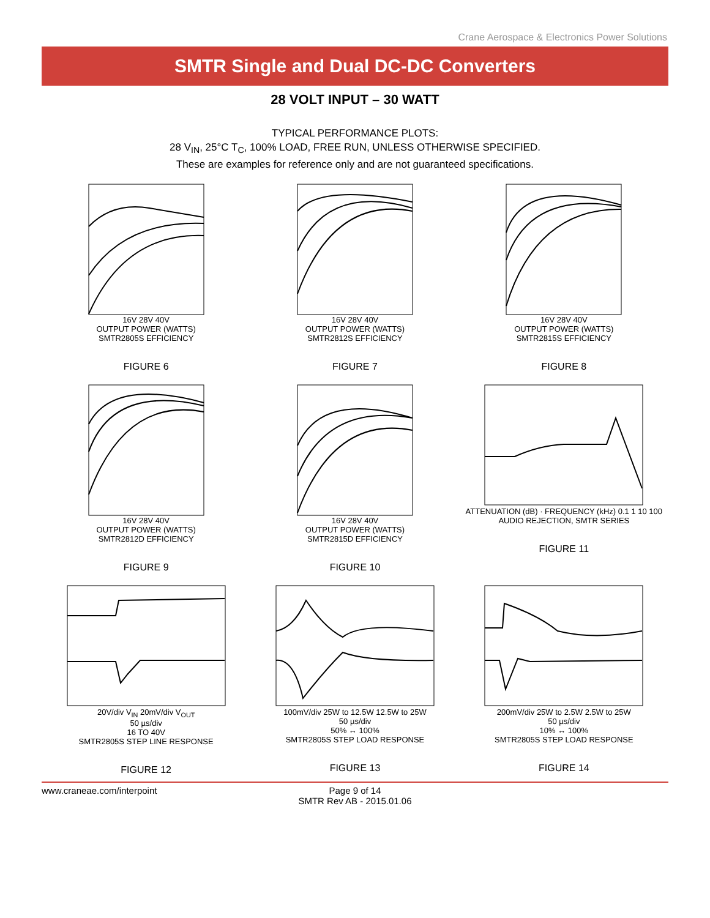Crane Aerospace & Electronics Power Solutions
SMTR Single and Dual DC-DC Converters
28 VOLT INPUT – 30 WATT
TYPICAL PERFORMANCE PLOTS:
28 V<sub>IN</sub>, 25°C T<sub>C</sub>, 100% LOAD, FREE RUN, UNLESS OTHERWISE SPECIFIED.
These are examples for reference only and are not guaranteed specifications.
16V 28V 40V
OUTPUT POWER (WATTS)
SMTR2805S EFFICIENCY
FIGURE 6
16V 28V 40V
OUTPUT POWER (WATTS)
SMTR2812S EFFICIENCY
FIGURE 7
16V 28V 40V
OUTPUT POWER (WATTS)
SMTR2815S EFFICIENCY
FIGURE 8
16V 28V 40V
OUTPUT POWER (WATTS)
SMTR2812D EFFICIENCY
FIGURE 9
16V 28V 40V
OUTPUT POWER (WATTS)
SMTR2815D EFFICIENCY
FIGURE 10
ATTENUATION (dB) · FREQUENCY (kHz) 0.1 1 10 100
AUDIO REJECTION, SMTR SERIES
FIGURE 11
20V/div V<sub>IN</sub> 20mV/div V<sub>OUT</sub>
50 µs/div
16 TO 40V
SMTR2805S STEP LINE RESPONSE
FIGURE 12
100mV/div 25W to 12.5W 12.5W to 25W
50 µs/div
50% ↔ 100%
SMTR2805S STEP LOAD RESPONSE
FIGURE 13
200mV/div 25W to 2.5W 2.5W to 25W
50 µs/div
10% ↔ 100%
SMTR2805S STEP LOAD RESPONSE
FIGURE 14
www.craneae.com/interpoint Page 9 of 14
SMTR Rev AB - 2015.01.06